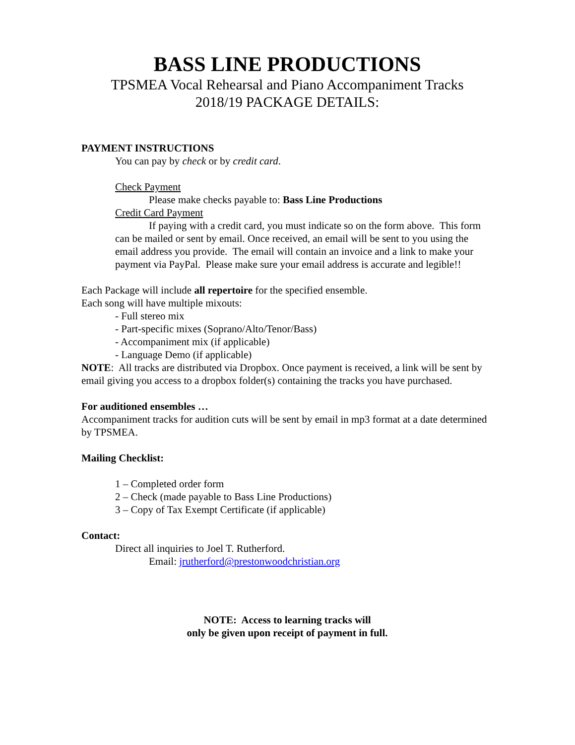BASS LINE PRODUCTIONS
TPSMEA Vocal Rehearsal and Piano Accompaniment Tracks
2018/19 PACKAGE DETAILS:
PAYMENT INSTRUCTIONS
You can pay by check or by credit card.
Check Payment
Please make checks payable to: Bass Line Productions
Credit Card Payment
If paying with a credit card, you must indicate so on the form above. This form can be mailed or sent by email. Once received, an email will be sent to you using the email address you provide. The email will contain an invoice and a link to make your payment via PayPal. Please make sure your email address is accurate and legible!!
Each Package will include all repertoire for the specified ensemble.
Each song will have multiple mixouts:
- Full stereo mix
- Part-specific mixes (Soprano/Alto/Tenor/Bass)
- Accompaniment mix (if applicable)
- Language Demo (if applicable)
NOTE: All tracks are distributed via Dropbox. Once payment is received, a link will be sent by email giving you access to a dropbox folder(s) containing the tracks you have purchased.
For auditioned ensembles …
Accompaniment tracks for audition cuts will be sent by email in mp3 format at a date determined by TPSMEA.
Mailing Checklist:
1 – Completed order form
2 – Check (made payable to Bass Line Productions)
3 – Copy of Tax Exempt Certificate (if applicable)
Contact:
Direct all inquiries to Joel T. Rutherford.
Email: jrutherford@prestonwoodchristian.org
NOTE: Access to learning tracks will
only be given upon receipt of payment in full.